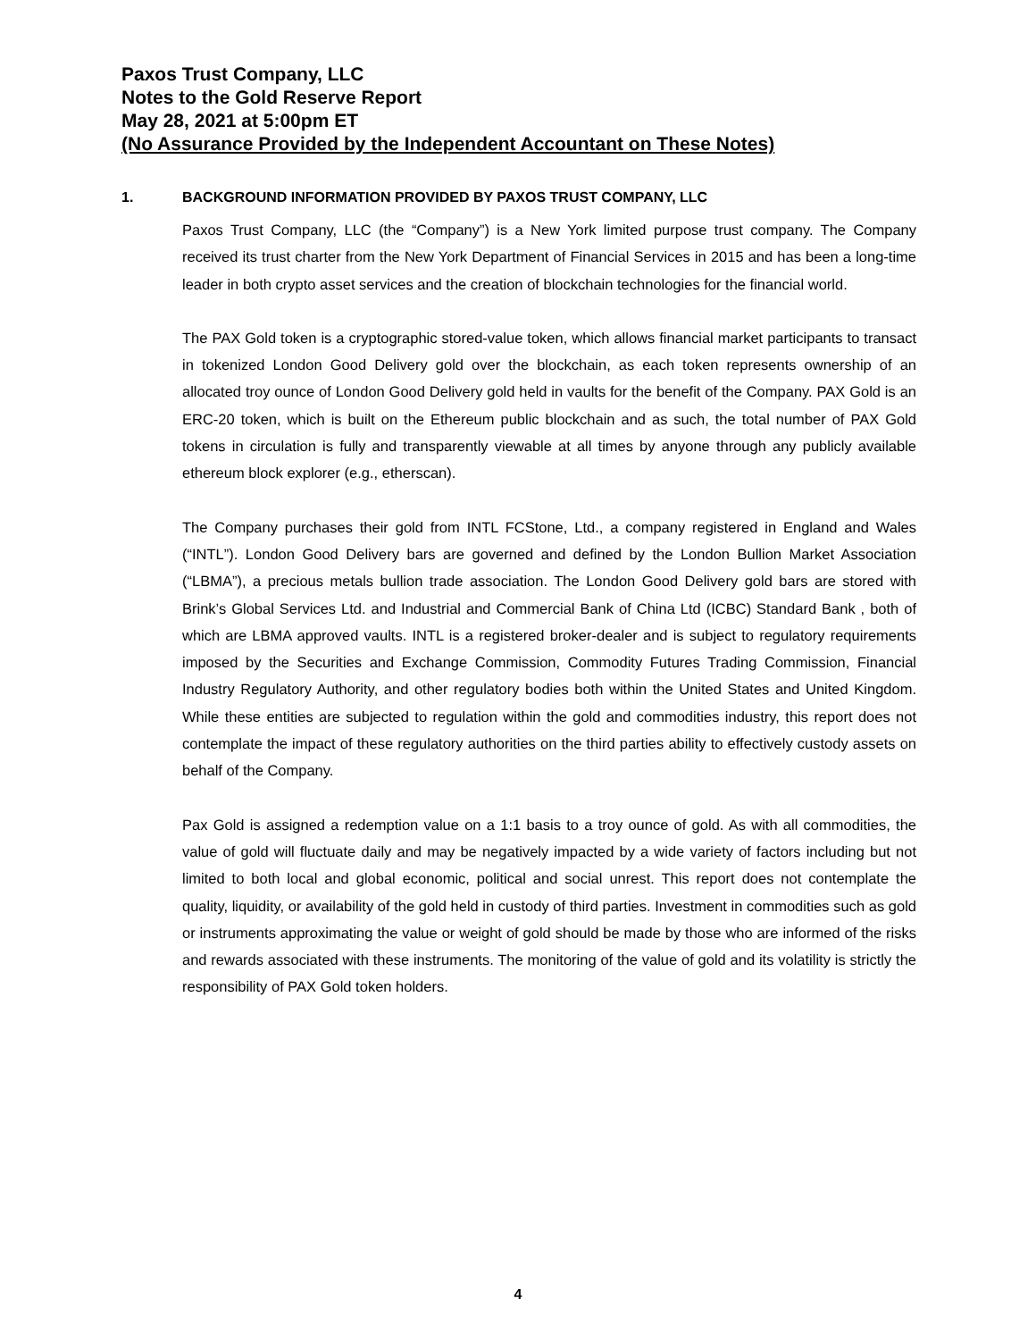Paxos Trust Company, LLC
Notes to the Gold Reserve Report
May 28, 2021 at 5:00pm ET
(No Assurance Provided by the Independent Accountant on These Notes)
1. BACKGROUND INFORMATION PROVIDED BY PAXOS TRUST COMPANY, LLC
Paxos Trust Company, LLC (the “Company”) is a New York limited purpose trust company. The Company received its trust charter from the New York Department of Financial Services in 2015 and has been a long-time leader in both crypto asset services and the creation of blockchain technologies for the financial world.
The PAX Gold token is a cryptographic stored-value token, which allows financial market participants to transact in tokenized London Good Delivery gold over the blockchain, as each token represents ownership of an allocated troy ounce of London Good Delivery gold held in vaults for the benefit of the Company. PAX Gold is an ERC-20 token, which is built on the Ethereum public blockchain and as such, the total number of PAX Gold tokens in circulation is fully and transparently viewable at all times by anyone through any publicly available ethereum block explorer (e.g., etherscan).
The Company purchases their gold from INTL FCStone, Ltd., a company registered in England and Wales (“INTL”). London Good Delivery bars are governed and defined by the London Bullion Market Association (“LBMA”), a precious metals bullion trade association. The London Good Delivery gold bars are stored with Brink’s Global Services Ltd. and Industrial and Commercial Bank of China Ltd (ICBC) Standard Bank , both of which are LBMA approved vaults. INTL is a registered broker-dealer and is subject to regulatory requirements imposed by the Securities and Exchange Commission, Commodity Futures Trading Commission, Financial Industry Regulatory Authority, and other regulatory bodies both within the United States and United Kingdom. While these entities are subjected to regulation within the gold and commodities industry, this report does not contemplate the impact of these regulatory authorities on the third parties ability to effectively custody assets on behalf of the Company.
Pax Gold is assigned a redemption value on a 1:1 basis to a troy ounce of gold. As with all commodities, the value of gold will fluctuate daily and may be negatively impacted by a wide variety of factors including but not limited to both local and global economic, political and social unrest. This report does not contemplate the quality, liquidity, or availability of the gold held in custody of third parties. Investment in commodities such as gold or instruments approximating the value or weight of gold should be made by those who are informed of the risks and rewards associated with these instruments. The monitoring of the value of gold and its volatility is strictly the responsibility of PAX Gold token holders.
4